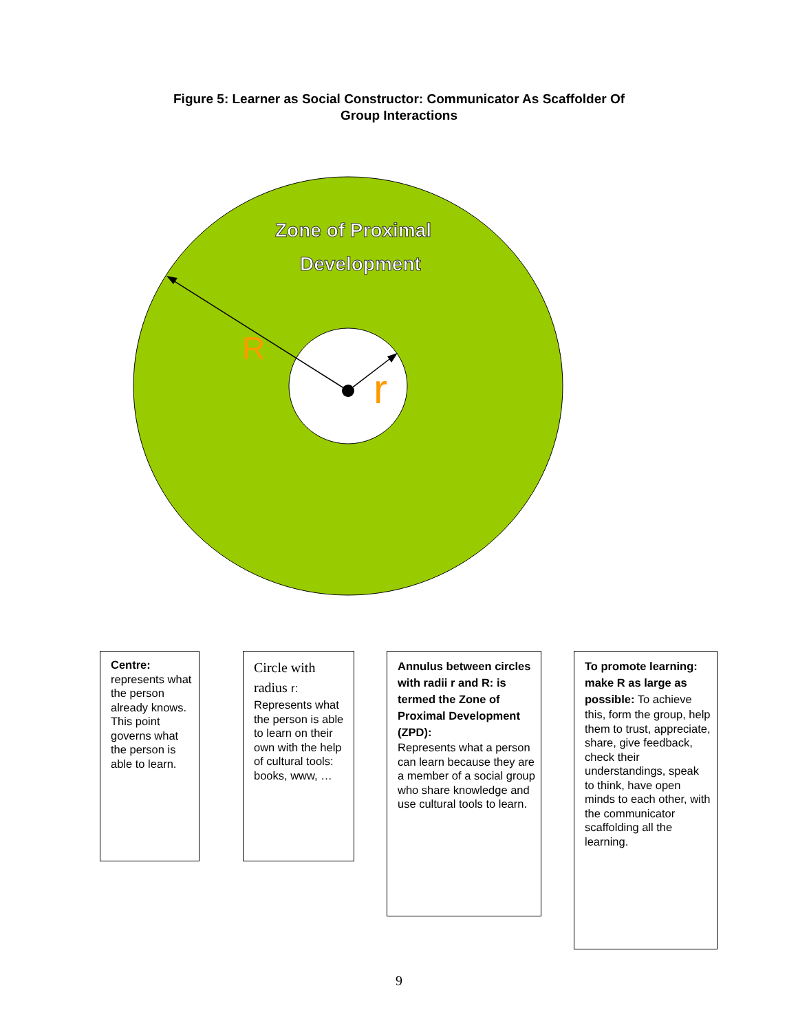Figure 5: Learner as Social Constructor: Communicator As Scaffolder Of
Group Interactions
Zone of Proximal
Development
R
r
Centre:
represents what the person already knows. This point governs what the person is able to learn.
Circle with radius r:
Represents what the person is able to learn on their own with the help of cultural tools: books, www, …
Annulus between circles with radii r and R: is termed the Zone of Proximal Development (ZPD):
Represents what a person can learn because they are a member of a social group who share knowledge and use cultural tools to learn.
To promote learning: make R as large as possible: To achieve this, form the group, help them to trust, appreciate, share, give feedback, check their understandings, speak to think, have open minds to each other, with the communicator scaffolding all the learning.
9